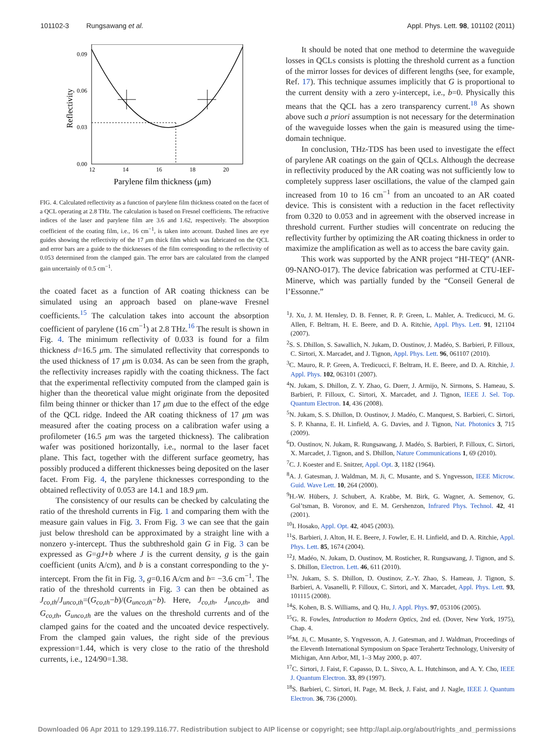101102-3 Rungsawang et al. Appl. Phys. Lett. 98, 101102 (2011)
0.09
0.06
0.03
0.00
12
14
16
18
20
Parylene film thickness (μm)
Reflectivity
FIG. 4. Calculated reflectivity as a function of parylene film thickness coated on the facet of a QCL operating at 2.8 THz. The calculation is based on Fresnel coefficients. The refractive indices of the laser and parylene film are 3.6 and 1.62, respectively. The absorption coefficient of the coating film, i.e., 16 cm<sup>−1</sup>, is taken into account. Dashed lines are eye guides showing the reflectivity of the 17 μm thick film which was fabricated on the QCL and error bars are a guide to the thicknesses of the film corresponding to the reflectivity of 0.053 determined from the clamped gain. The error bars are calculated from the clamped gain uncertainly of 0.5 cm<sup>−1</sup>.
the coated facet as a function of AR coating thickness can be simulated using an approach based on plane-wave Fresnel coefficients.<sup>15</sup> The calculation takes into account the absorption coefficient of parylene (16 cm<sup>−1</sup>) at 2.8 THz.<sup>16</sup> The result is shown in Fig. 4. The minimum reflectivity of 0.033 is found for a film thickness d=16.5 μm. The simulated reflectivity that corresponds to the used thickness of 17 μm is 0.034. As can be seen from the graph, the reflectivity increases rapidly with the coating thickness. The fact that the experimental reflectivity computed from the clamped gain is higher than the theoretical value might originate from the deposited film being thinner or thicker than 17 μm due to the effect of the edge of the QCL ridge. Indeed the AR coating thickness of 17 μm was measured after the coating process on a calibration wafer using a profilometer (16.5 μm was the targeted thickness). The calibration wafer was positioned horizontally, i.e., normal to the laser facet plane. This fact, together with the different surface geometry, has possibly produced a different thicknesses being deposited on the laser facet. From Fig. 4, the parylene thicknesses corresponding to the obtained reflectivity of 0.053 are 14.1 and 18.9 μm.
The consistency of our results can be checked by calculating the ratio of the threshold currents in Fig. 1 and comparing them with the measure gain values in Fig. 3. From Fig. 3 we can see that the gain just below threshold can be approximated by a straight line with a nonzero y-intercept. Thus the subthreshold gain G in Fig. 3 can be expressed as G=gJ+b where J is the current density, g is the gain coefficient (units A/cm), and b is a constant corresponding to the y-intercept. From the fit in Fig. 3, g=0.16 A/cm and b= −3.6 cm<sup>−1</sup>. The ratio of the threshold currents in Fig. 3 can then be obtained as J<sub>co,th</sub>/J<sub>unco,th</sub>=(G<sub>co,th</sub>−b)/(G<sub>unco,th</sub>−b). Here, J<sub>co,th</sub>, J<sub>unco,th</sub>, and G<sub>co,th</sub>, G<sub>unco,th</sub> are the values on the threshold currents and of the clamped gains for the coated and the uncoated device respectively. From the clamped gain values, the right side of the previous expression=1.44, which is very close to the ratio of the threshold currents, i.e., 124/90=1.38.
It should be noted that one method to determine the waveguide losses in QCLs consists is plotting the threshold current as a function of the mirror losses for devices of different lengths (see, for example, Ref. 17). This technique assumes implicitly that G is proportional to the current density with a zero y-intercept, i.e., b=0. Physically this means that the QCL has a zero transparency current.<sup>18</sup> As shown above such a priori assumption is not necessary for the determination of the waveguide losses when the gain is measured using the time-domain technique.
In conclusion, THz-TDS has been used to investigate the effect of parylene AR coatings on the gain of QCLs. Although the decrease in reflectivity produced by the AR coating was not sufficiently low to completely suppress laser oscillations, the value of the clamped gain increased from 10 to 16 cm<sup>−1</sup> from an uncoated to an AR coated device. This is consistent with a reduction in the facet reflectivity from 0.320 to 0.053 and in agreement with the observed increase in threshold current. Further studies will concentrate on reducing the reflectivity further by optimizing the AR coating thickness in order to maximize the amplification as well as to access the bare cavity gain.
This work was supported by the ANR project “HI-TEQ” (ANR-09-NANO-017). The device fabrication was performed at CTU-IEF-Minerve, which was partially funded by the “Conseil General de l’Essonne.”
<sup>1</sup> J. Xu, J. M. Hensley, D. B. Fenner, R. P. Green, L. Mahler, A. Tredicucci, M. G. Allen, F. Beltram, H. E. Beere, and D. A. Ritchie, Appl. Phys. Lett. 91, 121104 (2007).
<sup>2</sup> S. S. Dhillon, S. Sawallich, N. Jukam, D. Oustinov, J. Madéo, S. Barbieri, P. Filloux, C. Sirtori, X. Marcadet, and J. Tignon, Appl. Phys. Lett. 96, 061107 (2010).
<sup>3</sup> C. Mauro, R. P. Green, A. Tredicucci, F. Beltram, H. E. Beere, and D. A. Ritchie, J. Appl. Phys. 102, 063101 (2007).
<sup>4</sup> N. Jukam, S. Dhillon, Z. Y. Zhao, G. Duerr, J. Armijo, N. Sirmons, S. Hameau, S. Barbieri, P. Filloux, C. Sirtori, X. Marcadet, and J. Tignon, IEEE J. Sel. Top. Quantum Electron. 14, 436 (2008).
<sup>5</sup> N. Jukam, S. S. Dhillon, D. Oustinov, J. Madéo, C. Manquest, S. Barbieri, C. Sirtori, S. P. Khanna, E. H. Linfield, A. G. Davies, and J. Tignon, Nat. Photonics 3, 715 (2009).
<sup>6</sup> D. Oustinov, N. Jukam, R. Rungsawang, J. Madéo, S. Barbieri, P. Filloux, C. Sirtori, X. Marcadet, J. Tignon, and S. Dhillon, Nature Communications 1, 69 (2010).
<sup>7</sup>C. J. Koester and E. Snitzer, Appl. Opt. 3, 1182 (1964).
<sup>8</sup> A. J. Gatesman, J. Waldman, M. Ji, C. Musante, and S. Yngvesson, IEEE Microw. Guid. Wave Lett. 10, 264 (2000).
<sup>9</sup>H.-W. Hübers, J. Schubert, A. Krabbe, M. Birk, G. Wagner, A. Semenov, G. Gol’tsman, B. Voronov, and E. M. Gershenzon, Infrared Phys. Technol. 42, 41 (2001).
<sup>10</sup> I. Hosako, Appl. Opt. 42, 4045 (2003).
<sup>11</sup> S. Barbieri, J. Alton, H. E. Beere, J. Fowler, E. H. Linfield, and D. A. Ritchie, Appl. Phys. Lett. 85, 1674 (2004).
<sup>12</sup> J. Madéo, N. Jukam, D. Oustinov, M. Rosticher, R. Rungsawang, J. Tignon, and S. S. Dhillon, Electron. Lett. 46, 611 (2010).
<sup>13</sup>N. Jukam, S. S. Dhillon, D. Oustinov, Z.-Y. Zhao, S. Hameau, J. Tignon, S. Barbieri, A. Vasanelli, P. Filloux, C. Sirtori, and X. Marcadet, Appl. Phys. Lett. 93, 101115 (2008).
<sup>14</sup> S. Kohen, B. S. Williams, and Q. Hu, J. Appl. Phys. 97, 053106 (2005).
<sup>15</sup> G. R. Fowles, Introduction to Modern Optics, 2nd ed. (Dover, New York, 1975), Chap. 4.
<sup>16</sup> M. Ji, C. Musante, S. Yngvesson, A. J. Gatesman, and J. Waldman, Proceedings of the Eleventh International Symposium on Space Terahertz Technology, University of Michigan, Ann Arbor, MI, 1–3 May 2000, p. 407.
<sup>17</sup>C. Sirtori, J. Faist, F. Capasso, D. L. Sivco, A. L. Hutchinson, and A. Y. Cho, IEEE J. Quantum Electron. 33, 89 (1997).
<sup>18</sup>S. Barbieri, C. Sirtori, H. Page, M. Beck, J. Faist, and J. Nagle, IEEE J. Quantum Electron. 36, 736 (2000).
Downloaded 06 Apr 2011 to 129.199.116.77. Redistribution subject to AIP license or copyright; see http://apl.aip.org/about/rights_and_permissions